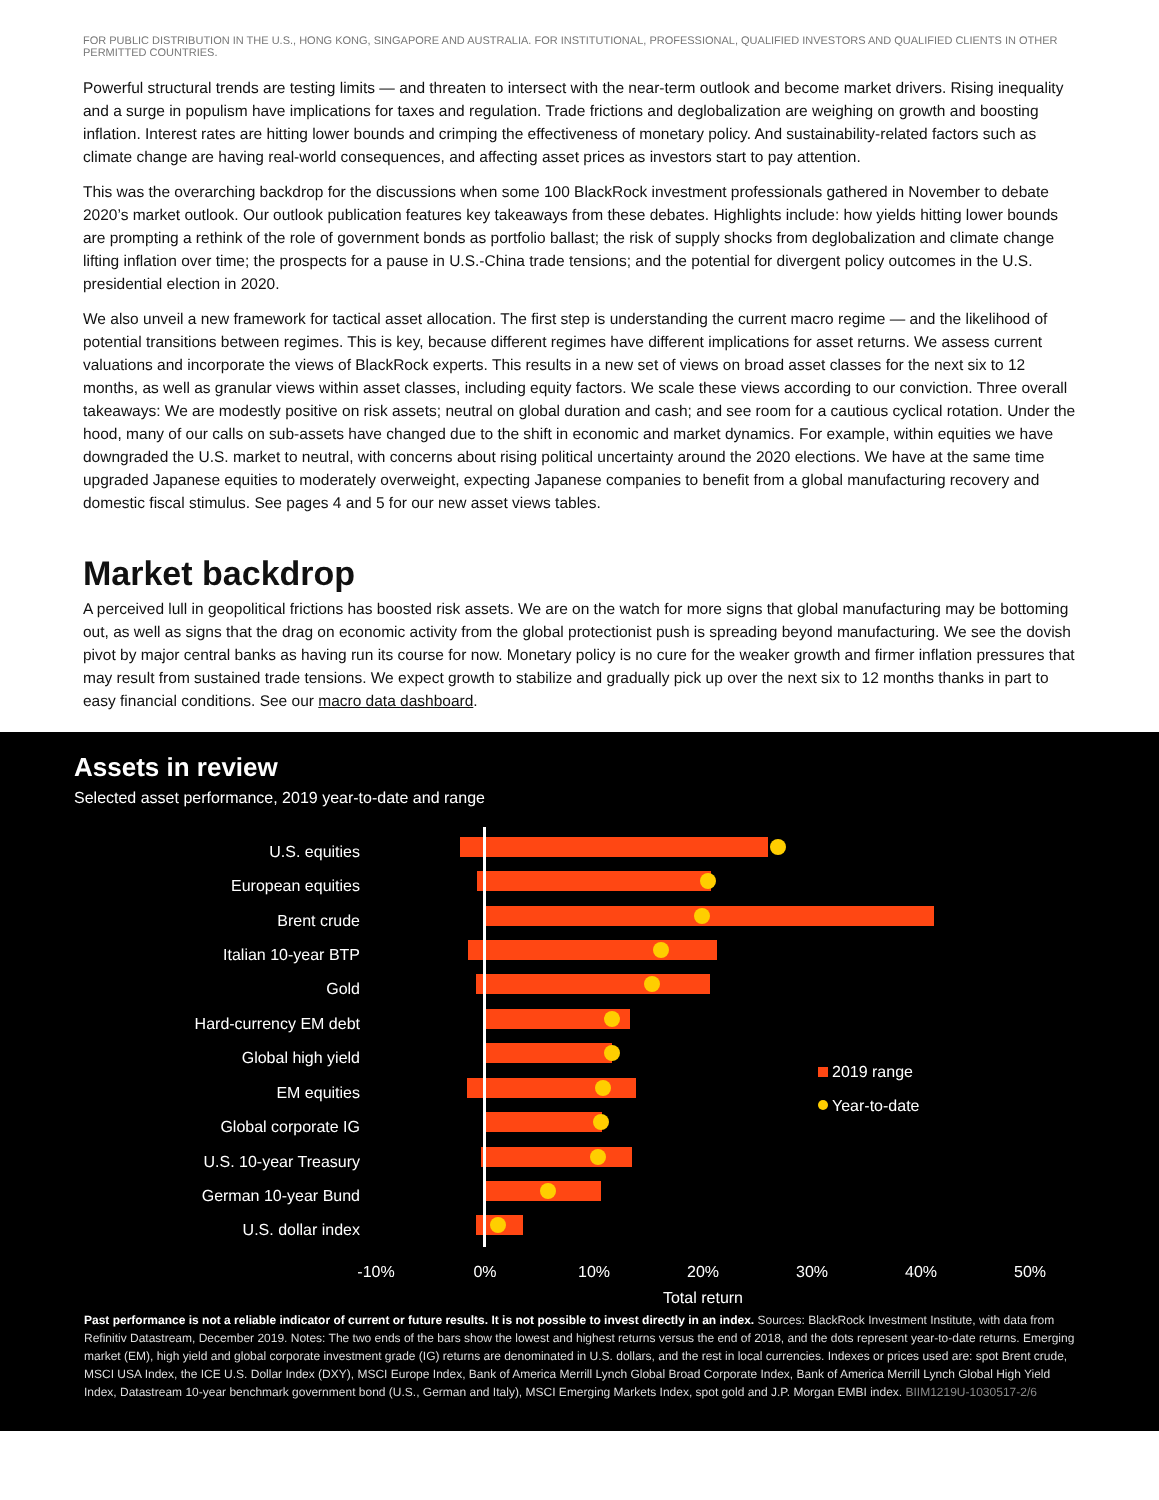FOR PUBLIC DISTRIBUTION IN THE U.S., HONG KONG, SINGAPORE AND AUSTRALIA. FOR INSTITUTIONAL, PROFESSIONAL, QUALIFIED INVESTORS AND QUALIFIED CLIENTS IN OTHER PERMITTED COUNTRIES.
Powerful structural trends are testing limits — and threaten to intersect with the near-term outlook and become market drivers. Rising inequality and a surge in populism have implications for taxes and regulation. Trade frictions and deglobalization are weighing on growth and boosting inflation. Interest rates are hitting lower bounds and crimping the effectiveness of monetary policy. And sustainability-related factors such as climate change are having real-world consequences, and affecting asset prices as investors start to pay attention.
This was the overarching backdrop for the discussions when some 100 BlackRock investment professionals gathered in November to debate 2020’s market outlook. Our outlook publication features key takeaways from these debates. Highlights include: how yields hitting lower bounds are prompting a rethink of the role of government bonds as portfolio ballast; the risk of supply shocks from deglobalization and climate change lifting inflation over time; the prospects for a pause in U.S.-China trade tensions; and the potential for divergent policy outcomes in the U.S. presidential election in 2020.
We also unveil a new framework for tactical asset allocation. The first step is understanding the current macro regime — and the likelihood of potential transitions between regimes. This is key, because different regimes have different implications for asset returns. We assess current valuations and incorporate the views of BlackRock experts. This results in a new set of views on broad asset classes for the next six to 12 months, as well as granular views within asset classes, including equity factors. We scale these views according to our conviction. Three overall takeaways: We are modestly positive on risk assets; neutral on global duration and cash; and see room for a cautious cyclical rotation. Under the hood, many of our calls on sub-assets have changed due to the shift in economic and market dynamics. For example, within equities we have downgraded the U.S. market to neutral, with concerns about rising political uncertainty around the 2020 elections. We have at the same time upgraded Japanese equities to moderately overweight, expecting Japanese companies to benefit from a global manufacturing recovery and domestic fiscal stimulus. See pages 4 and 5 for our new asset views tables.
Market backdrop
A perceived lull in geopolitical frictions has boosted risk assets. We are on the watch for more signs that global manufacturing may be bottoming out, as well as signs that the drag on economic activity from the global protectionist push is spreading beyond manufacturing. We see the dovish pivot by major central banks as having run its course for now. Monetary policy is no cure for the weaker growth and firmer inflation pressures that may result from sustained trade tensions. We expect growth to stabilize and gradually pick up over the next six to 12 months thanks in part to easy financial conditions. See our macro data dashboard.
Assets in review
Selected asset performance, 2019 year-to-date and range
U.S. equities
European equities
Brent crude
Italian 10-year BTP
Gold
Hard-currency EM debt
Global high yield
EM equities
Global corporate IG
U.S. 10-year Treasury
German 10-year Bund
U.S. dollar index
2019 range
Year-to-date
-10%
0%
10%
20%
30%
40%
50%
Total return
Past performance is not a reliable indicator of current or future results. It is not possible to invest directly in an index. Sources: BlackRock Investment Institute, with data from Refinitiv Datastream, December 2019. Notes: The two ends of the bars show the lowest and highest returns versus the end of 2018, and the dots represent year-to-date returns. Emerging market (EM), high yield and global corporate investment grade (IG) returns are denominated in U.S. dollars, and the rest in local currencies. Indexes or prices used are: spot Brent crude, MSCI USA Index, the ICE U.S. Dollar Index (DXY), MSCI Europe Index, Bank of America Merrill Lynch Global Broad Corporate Index, Bank of America Merrill Lynch Global High Yield Index, Datastream 10-year benchmark government bond (U.S., German and Italy), MSCI Emerging Markets Index, spot gold and J.P. Morgan EMBI index. BIIM1219U-1030517-2/6